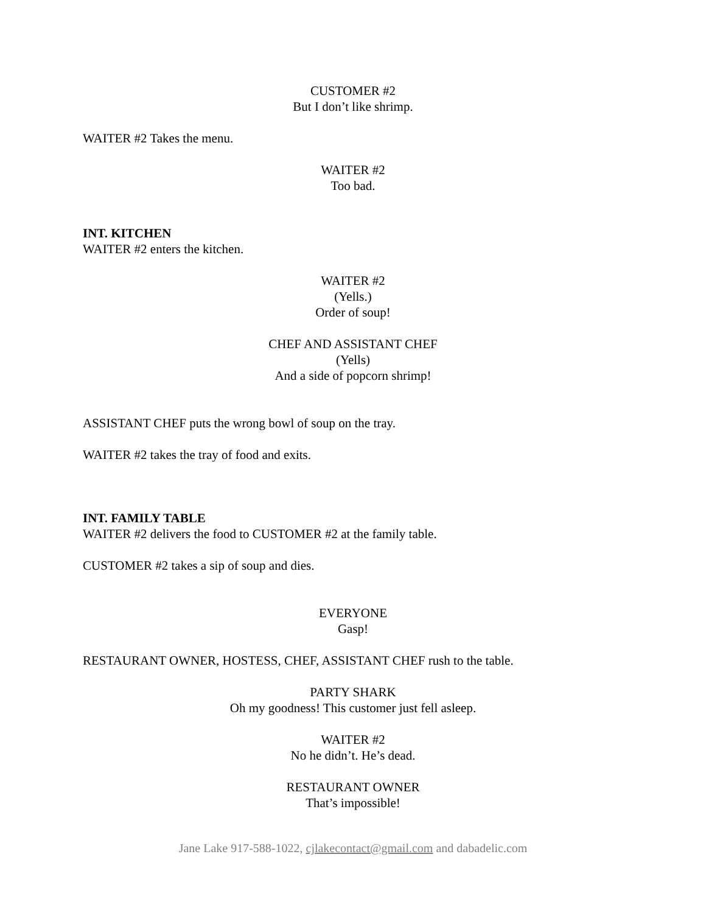CUSTOMER #2
But I don’t like shrimp.
WAITER #2 Takes the menu.
WAITER #2
Too bad.
INT. KITCHEN
WAITER #2 enters the kitchen.
WAITER #2
(Yells.)
Order of soup!
CHEF AND ASSISTANT CHEF
(Yells)
And a side of popcorn shrimp!
ASSISTANT CHEF puts the wrong bowl of soup on the tray.
WAITER #2 takes the tray of food and exits.
INT. FAMILY TABLE
WAITER #2 delivers the food to CUSTOMER #2 at the family table.
CUSTOMER #2 takes a sip of soup and dies.
EVERYONE
Gasp!
RESTAURANT OWNER, HOSTESS, CHEF, ASSISTANT CHEF rush to the table.
PARTY SHARK
Oh my goodness! This customer just fell asleep.
WAITER #2
No he didn’t. He’s dead.
RESTAURANT OWNER
That’s impossible!
Jane Lake 917-588-1022, cjlakecontact@gmail.com and dabadelic.com